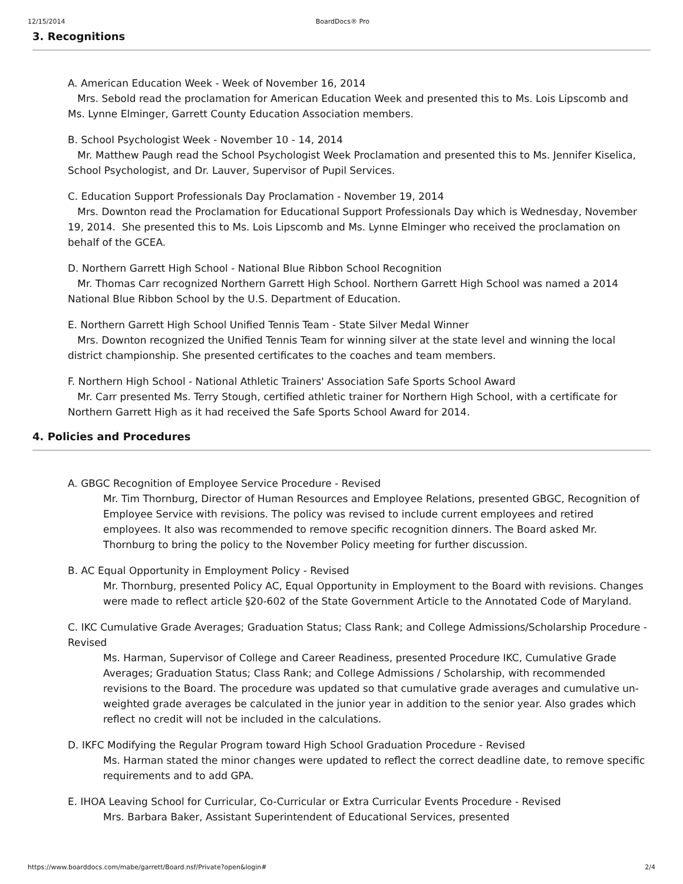12/15/2014 BoardDocs® Pro
3. Recognitions
A. American Education Week - Week of November 16, 2014
Mrs. Sebold read the proclamation for American Education Week and presented this to Ms. Lois Lipscomb and Ms. Lynne Elminger, Garrett County Education Association members.
B. School Psychologist Week - November 10 - 14, 2014
Mr. Matthew Paugh read the School Psychologist Week Proclamation and presented this to Ms. Jennifer Kiselica, School Psychologist, and Dr. Lauver, Supervisor of Pupil Services.
C. Education Support Professionals Day Proclamation - November 19, 2014
Mrs. Downton read the Proclamation for Educational Support Professionals Day which is Wednesday, November 19, 2014. She presented this to Ms. Lois Lipscomb and Ms. Lynne Elminger who received the proclamation on behalf of the GCEA.
D. Northern Garrett High School - National Blue Ribbon School Recognition
Mr. Thomas Carr recognized Northern Garrett High School. Northern Garrett High School was named a 2014 National Blue Ribbon School by the U.S. Department of Education.
E. Northern Garrett High School Unified Tennis Team - State Silver Medal Winner
Mrs. Downton recognized the Unified Tennis Team for winning silver at the state level and winning the local district championship. She presented certificates to the coaches and team members.
F. Northern High School - National Athletic Trainers' Association Safe Sports School Award
Mr. Carr presented Ms. Terry Stough, certified athletic trainer for Northern High School, with a certificate for Northern Garrett High as it had received the Safe Sports School Award for 2014.
4. Policies and Procedures
A. GBGC Recognition of Employee Service Procedure - Revised
Mr. Tim Thornburg, Director of Human Resources and Employee Relations, presented GBGC, Recognition of Employee Service with revisions. The policy was revised to include current employees and retired employees. It also was recommended to remove specific recognition dinners. The Board asked Mr. Thornburg to bring the policy to the November Policy meeting for further discussion.
B. AC Equal Opportunity in Employment Policy - Revised
Mr. Thornburg, presented Policy AC, Equal Opportunity in Employment to the Board with revisions. Changes were made to reflect article §20-602 of the State Government Article to the Annotated Code of Maryland.
C. IKC Cumulative Grade Averages; Graduation Status; Class Rank; and College Admissions/Scholarship Procedure - Revised
Ms. Harman, Supervisor of College and Career Readiness, presented Procedure IKC, Cumulative Grade Averages; Graduation Status; Class Rank; and College Admissions / Scholarship, with recommended revisions to the Board. The procedure was updated so that cumulative grade averages and cumulative un-weighted grade averages be calculated in the junior year in addition to the senior year. Also grades which reflect no credit will not be included in the calculations.
D. IKFC Modifying the Regular Program toward High School Graduation Procedure - Revised
Ms. Harman stated the minor changes were updated to reflect the correct deadline date, to remove specific requirements and to add GPA.
E. IHOA Leaving School for Curricular, Co-Curricular or Extra Curricular Events Procedure - Revised
Mrs. Barbara Baker, Assistant Superintendent of Educational Services, presented
https://www.boarddocs.com/mabe/garrett/Board.nsf/Private?open&login# 2/4